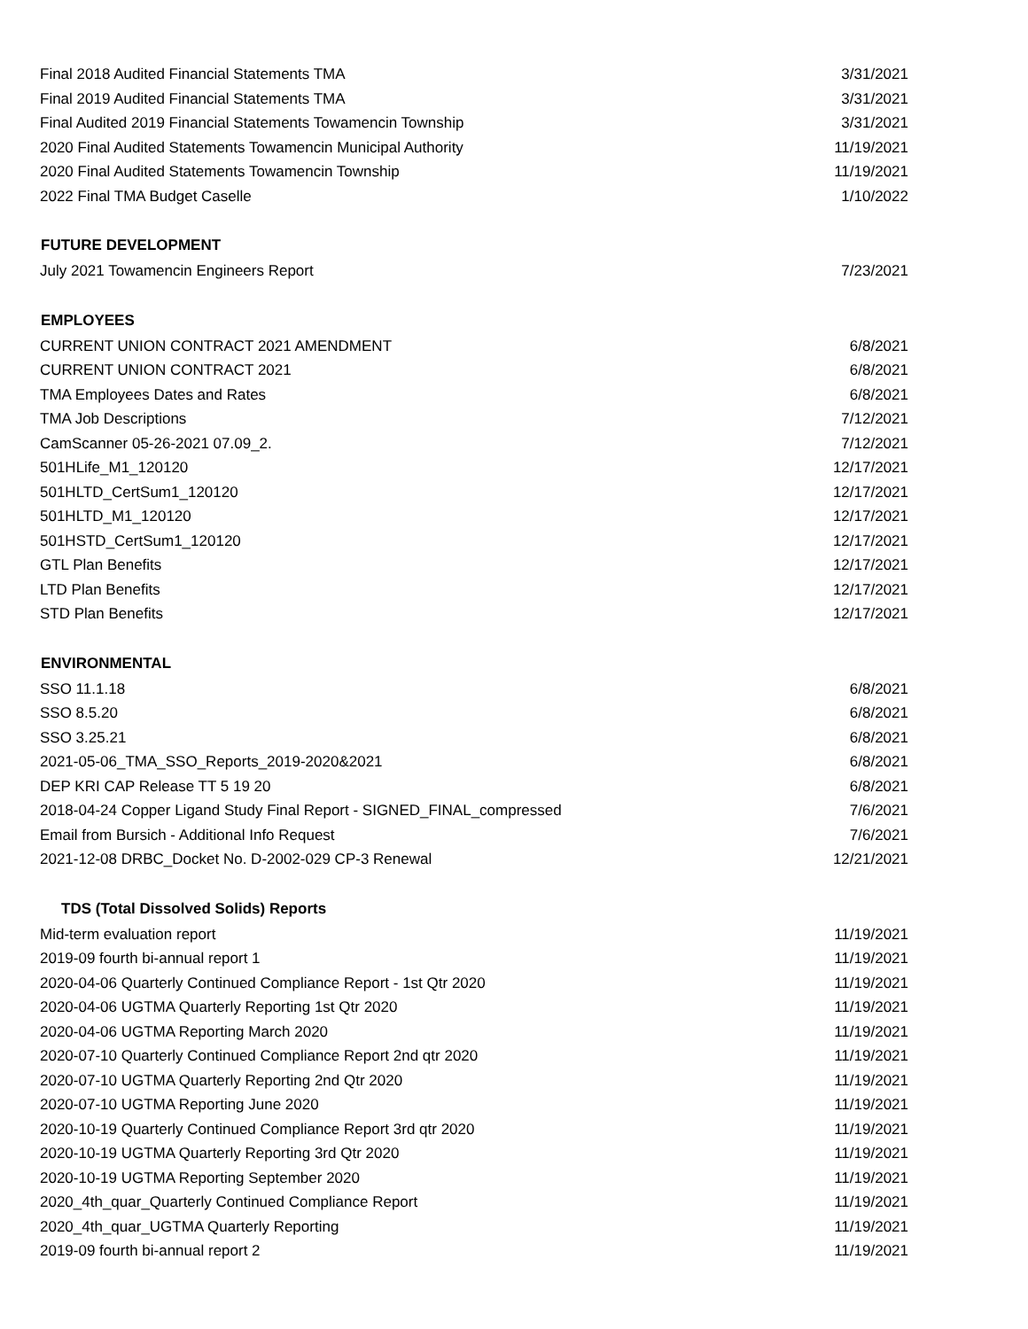| Final 2018 Audited Financial Statements TMA | 3/31/2021 |
| Final 2019 Audited Financial Statements TMA | 3/31/2021 |
| Final Audited 2019 Financial Statements Towamencin Township | 3/31/2021 |
| 2020 Final Audited Statements Towamencin Municipal Authority | 11/19/2021 |
| 2020 Final Audited Statements Towamencin Township | 11/19/2021 |
| 2022 Final TMA Budget Caselle | 1/10/2022 |
| FUTURE DEVELOPMENT | |
| July 2021 Towamencin Engineers Report | 7/23/2021 |
| EMPLOYEES | |
| CURRENT UNION CONTRACT 2021 AMENDMENT | 6/8/2021 |
| CURRENT UNION CONTRACT 2021 | 6/8/2021 |
| TMA Employees Dates and Rates | 6/8/2021 |
| TMA Job Descriptions | 7/12/2021 |
| CamScanner 05-26-2021 07.09_2. | 7/12/2021 |
| 501HLife_M1_120120 | 12/17/2021 |
| 501HLTD_CertSum1_120120 | 12/17/2021 |
| 501HLTD_M1_120120 | 12/17/2021 |
| 501HSTD_CertSum1_120120 | 12/17/2021 |
| GTL Plan Benefits | 12/17/2021 |
| LTD Plan Benefits | 12/17/2021 |
| STD Plan Benefits | 12/17/2021 |
| ENVIRONMENTAL | |
| SSO 11.1.18 | 6/8/2021 |
| SSO 8.5.20 | 6/8/2021 |
| SSO 3.25.21 | 6/8/2021 |
| 2021-05-06_TMA_SSO_Reports_2019-2020&2021 | 6/8/2021 |
| DEP KRI CAP Release TT 5 19 20 | 6/8/2021 |
| 2018-04-24 Copper Ligand Study Final Report - SIGNED_FINAL_compressed | 7/6/2021 |
| Email from Bursich - Additional Info Request | 7/6/2021 |
| 2021-12-08 DRBC_Docket No. D-2002-029 CP-3 Renewal | 12/21/2021 |
| TDS (Total Dissolved Solids) Reports | |
| Mid-term evaluation report | 11/19/2021 |
| 2019-09 fourth bi-annual report 1 | 11/19/2021 |
| 2020-04-06 Quarterly Continued Compliance Report - 1st Qtr 2020 | 11/19/2021 |
| 2020-04-06 UGTMA Quarterly Reporting 1st Qtr 2020 | 11/19/2021 |
| 2020-04-06 UGTMA Reporting March 2020 | 11/19/2021 |
| 2020-07-10 Quarterly Continued Compliance Report 2nd qtr 2020 | 11/19/2021 |
| 2020-07-10 UGTMA Quarterly Reporting 2nd Qtr 2020 | 11/19/2021 |
| 2020-07-10 UGTMA Reporting June 2020 | 11/19/2021 |
| 2020-10-19 Quarterly Continued Compliance Report 3rd qtr 2020 | 11/19/2021 |
| 2020-10-19 UGTMA Quarterly Reporting 3rd Qtr 2020 | 11/19/2021 |
| 2020-10-19 UGTMA Reporting September 2020 | 11/19/2021 |
| 2020_4th_quar_Quarterly Continued Compliance Report | 11/19/2021 |
| 2020_4th_quar_UGTMA Quarterly Reporting | 11/19/2021 |
| 2019-09 fourth bi-annual report 2 | 11/19/2021 |